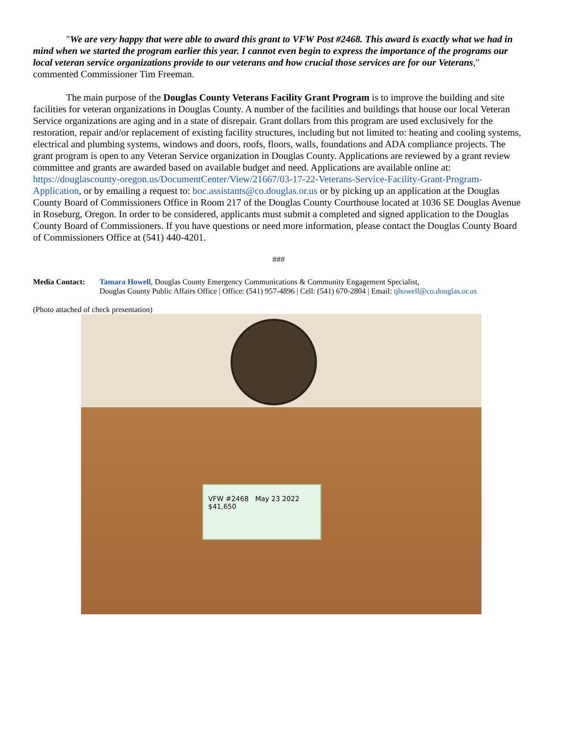"We are very happy that were able to award this grant to VFW Post #2468. This award is exactly what we had in mind when we started the program earlier this year. I cannot even begin to express the importance of the programs our local veteran service organizations provide to our veterans and how crucial those services are for our Veterans," commented Commissioner Tim Freeman.
The main purpose of the Douglas County Veterans Facility Grant Program is to improve the building and site facilities for veteran organizations in Douglas County. A number of the facilities and buildings that house our local Veteran Service organizations are aging and in a state of disrepair. Grant dollars from this program are used exclusively for the restoration, repair and/or replacement of existing facility structures, including but not limited to: heating and cooling systems, electrical and plumbing systems, windows and doors, roofs, floors, walls, foundations and ADA compliance projects. The grant program is open to any Veteran Service organization in Douglas County. Applications are reviewed by a grant review committee and grants are awarded based on available budget and need. Applications are available online at: https://douglascounty-oregon.us/DocumentCenter/View/21667/03-17-22-Veterans-Service-Facility-Grant-Program-Application, or by emailing a request to: boc.assistants@co.douglas.or.us or by picking up an application at the Douglas County Board of Commissioners Office in Room 217 of the Douglas County Courthouse located at 1036 SE Douglas Avenue in Roseburg, Oregon. In order to be considered, applicants must submit a completed and signed application to the Douglas County Board of Commissioners. If you have questions or need more information, please contact the Douglas County Board of Commissioners Office at (541) 440-4201.
###
Media Contact: Tamara Howell, Douglas County Emergency Communications & Community Engagement Specialist,
Douglas County Public Affairs Office | Office: (541) 957-4896 | Cell: (541) 670-2804 | Email: tjhowell@co.douglas.or.us
(Photo attached of check presentation)
VFW #2468 May 23 2022 $41,650